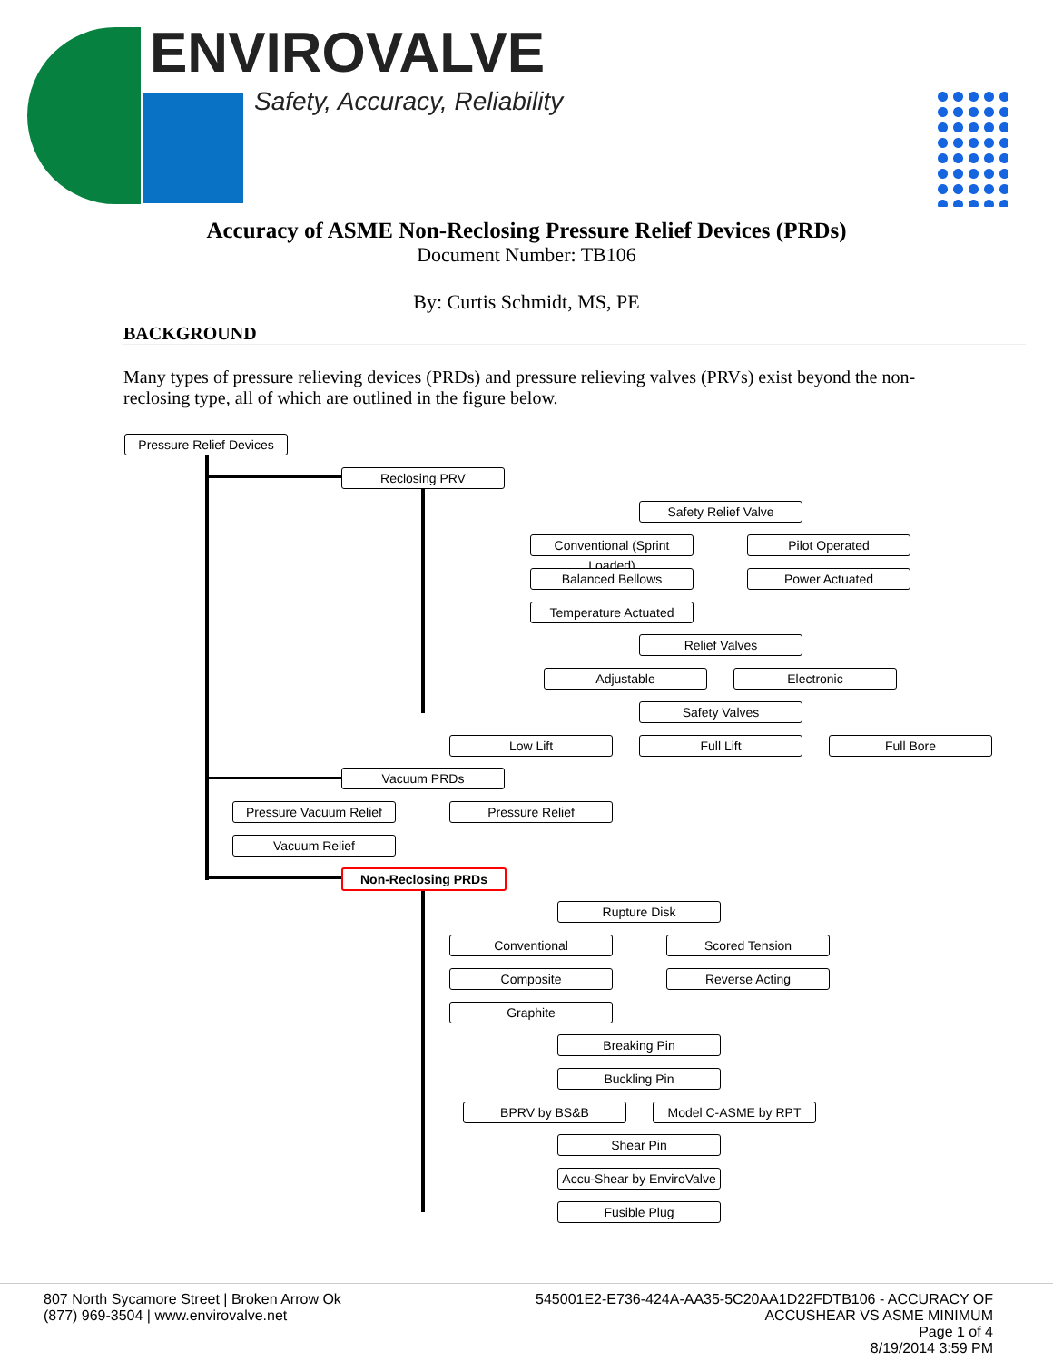ENVIROVALVE
Safety, Accuracy, Reliability
Accuracy of ASME Non-Reclosing Pressure Relief Devices (PRDs)
Document Number: TB106
By: Curtis Schmidt, MS, PE
BACKGROUND
Many types of pressure relieving devices (PRDs) and pressure relieving valves (PRVs) exist beyond the non-reclosing type, all of which are outlined in the figure below.
Pressure Relief Devices
Reclosing PRV
Safety Relief Valve
Conventional (Sprint Loaded)
Pilot Operated
Balanced Bellows Power Actuated
Temperature Actuated
Relief Valves
Adjustable Electronic
Safety Valves
Low Lift Full Lift Full Bore
Vacuum PRDs
Pressure Vacuum Relief
Pressure Relief
Vacuum Relief
Non-Reclosing PRDs
Rupture Disk
Conventional Scored Tension
Composite Reverse Acting
Graphite
Breaking Pin
Buckling Pin
BPRV by BS&B Model C-ASME by RPT
Shear Pin
Accu-Shear by EnviroValve
Fusible Plug
807 North Sycamore Street | Broken Arrow Ok
(877) 969-3504 | www.envirovalve.net
545001E2-E736-424A-AA35-5C20AA1D22FDTB106 - ACCURACY OF
ACCUSHEAR VS ASME MINIMUM
Page 1 of 4
8/19/2014 3:59 PM